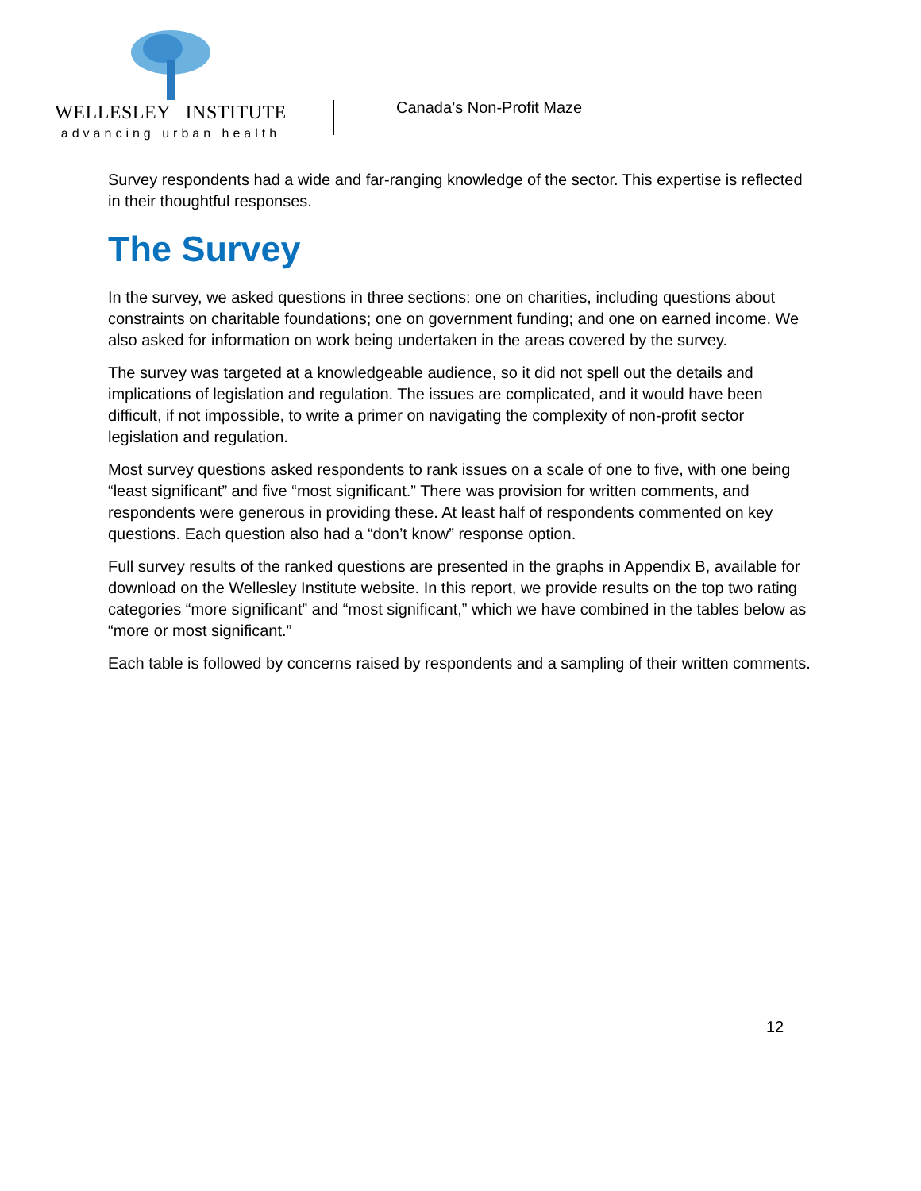WELLESLEY INSTITUTE
advancing urban health
Canada’s Non-Profit Maze
Survey respondents had a wide and far-ranging knowledge of the sector. This expertise is reflected in their thoughtful responses.
The Survey
In the survey, we asked questions in three sections: one on charities, including questions about constraints on charitable foundations; one on government funding; and one on earned income. We also asked for information on work being undertaken in the areas covered by the survey.
The survey was targeted at a knowledgeable audience, so it did not spell out the details and implications of legislation and regulation. The issues are complicated, and it would have been difficult, if not impossible, to write a primer on navigating the complexity of non-profit sector legislation and regulation.
Most survey questions asked respondents to rank issues on a scale of one to five, with one being “least significant” and five “most significant.” There was provision for written comments, and respondents were generous in providing these. At least half of respondents commented on key questions. Each question also had a “don’t know” response option.
Full survey results of the ranked questions are presented in the graphs in Appendix B, available for download on the Wellesley Institute website. In this report, we provide results on the top two rating categories “more significant” and “most significant,” which we have combined in the tables below as “more or most significant.”
Each table is followed by concerns raised by respondents and a sampling of their written comments.
12